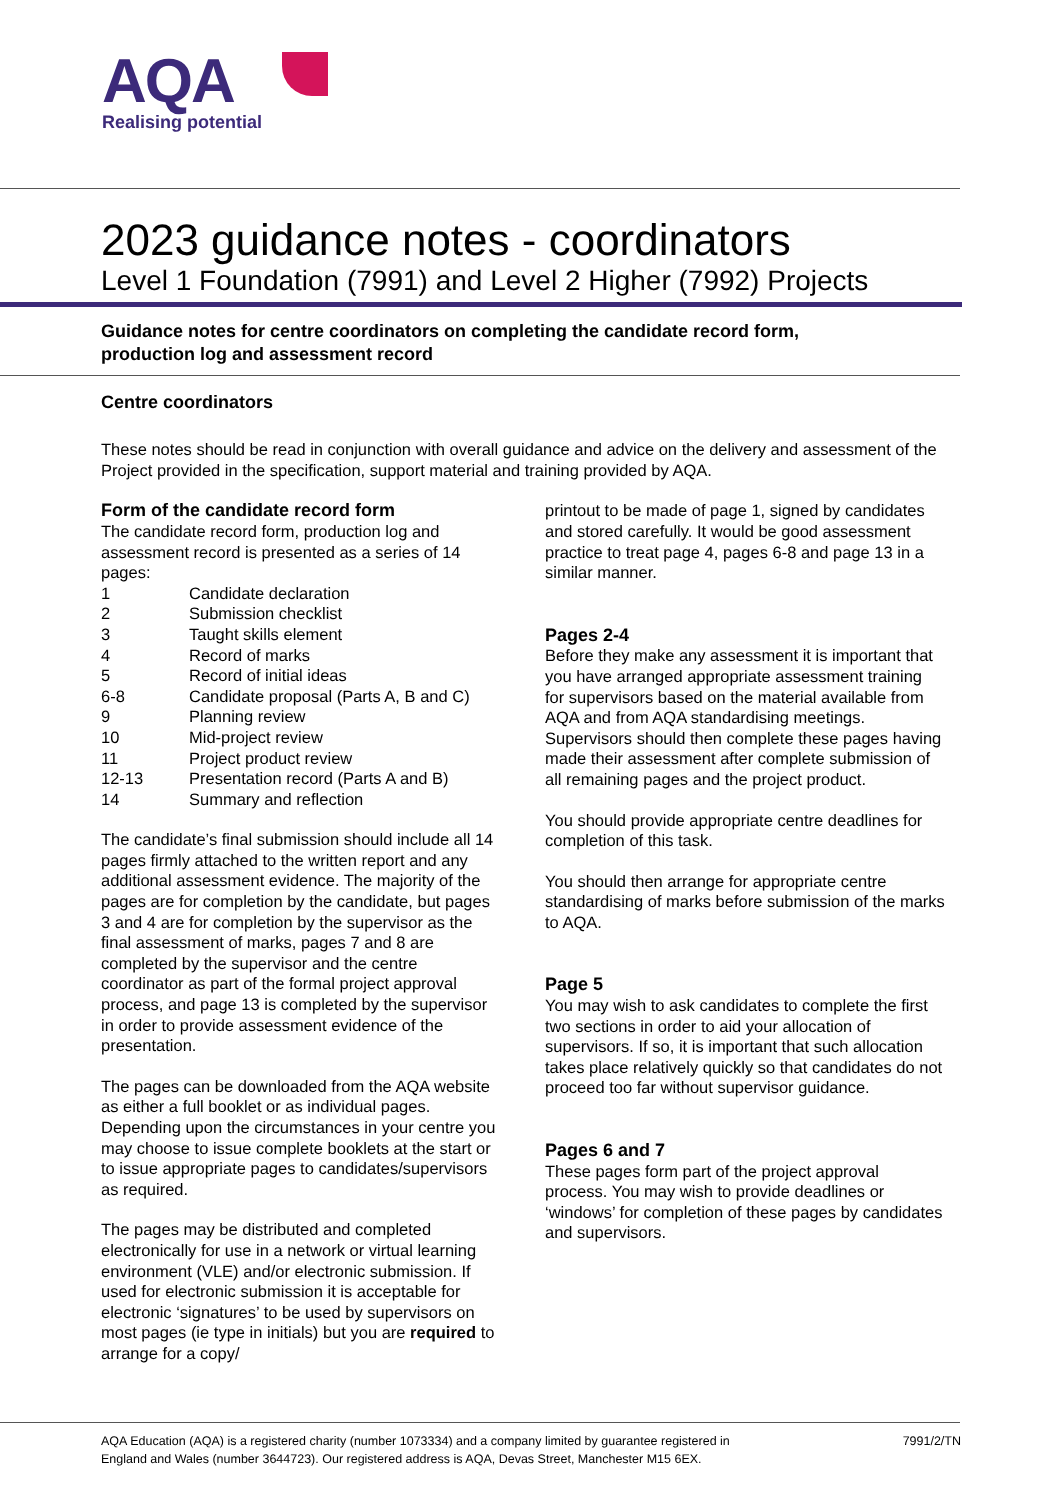AQA
Realising potential
2023 guidance notes - coordinators
Level 1 Foundation (7991) and Level 2 Higher (7992) Projects
Guidance notes for centre coordinators on completing the candidate record form,
production log and assessment record
Centre coordinators
These notes should be read in conjunction with overall guidance and advice on the delivery and assessment of the Project provided in the specification, support material and training provided by AQA.
Form of the candidate record form
The candidate record form, production log and assessment record is presented as a series of 14 pages:
1 Candidate declaration
2 Submission checklist
3 Taught skills element
4 Record of marks
5 Record of initial ideas
6-8 Candidate proposal (Parts A, B and C)
9 Planning review
10 Mid-project review
11 Project product review
12-13 Presentation record (Parts A and B)
14 Summary and reflection
The candidate’s final submission should include all 14 pages firmly attached to the written report and any additional assessment evidence. The majority of the pages are for completion by the candidate, but pages 3 and 4 are for completion by the supervisor as the final assessment of marks, pages 7 and 8 are completed by the supervisor and the centre coordinator as part of the formal project approval process, and page 13 is completed by the supervisor in order to provide assessment evidence of the presentation.
The pages can be downloaded from the AQA website as either a full booklet or as individual pages. Depending upon the circumstances in your centre you may choose to issue complete booklets at the start or to issue appropriate pages to candidates/supervisors as required.
The pages may be distributed and completed electronically for use in a network or virtual learning environment (VLE) and/or electronic submission. If used for electronic submission it is acceptable for electronic ‘signatures’ to be used by supervisors on most pages (ie type in initials) but you are required to arrange for a copy/
printout to be made of page 1, signed by candidates and stored carefully. It would be good assessment practice to treat page 4, pages 6-8 and page 13 in a similar manner.
Pages 2-4
Before they make any assessment it is important that you have arranged appropriate assessment training for supervisors based on the material available from AQA and from AQA standardising meetings. Supervisors should then complete these pages having made their assessment after complete submission of all remaining pages and the project product.
You should provide appropriate centre deadlines for completion of this task.
You should then arrange for appropriate centre standardising of marks before submission of the marks to AQA.
Page 5
You may wish to ask candidates to complete the first two sections in order to aid your allocation of supervisors. If so, it is important that such allocation takes place relatively quickly so that candidates do not proceed too far without supervisor guidance.
Pages 6 and 7
These pages form part of the project approval process. You may wish to provide deadlines or ‘windows’ for completion of these pages by candidates and supervisors.
AQA Education (AQA) is a registered charity (number 1073334) and a company limited by guarantee registered in
England and Wales (number 3644723). Our registered address is AQA, Devas Street, Manchester M15 6EX.
7991/2/TN